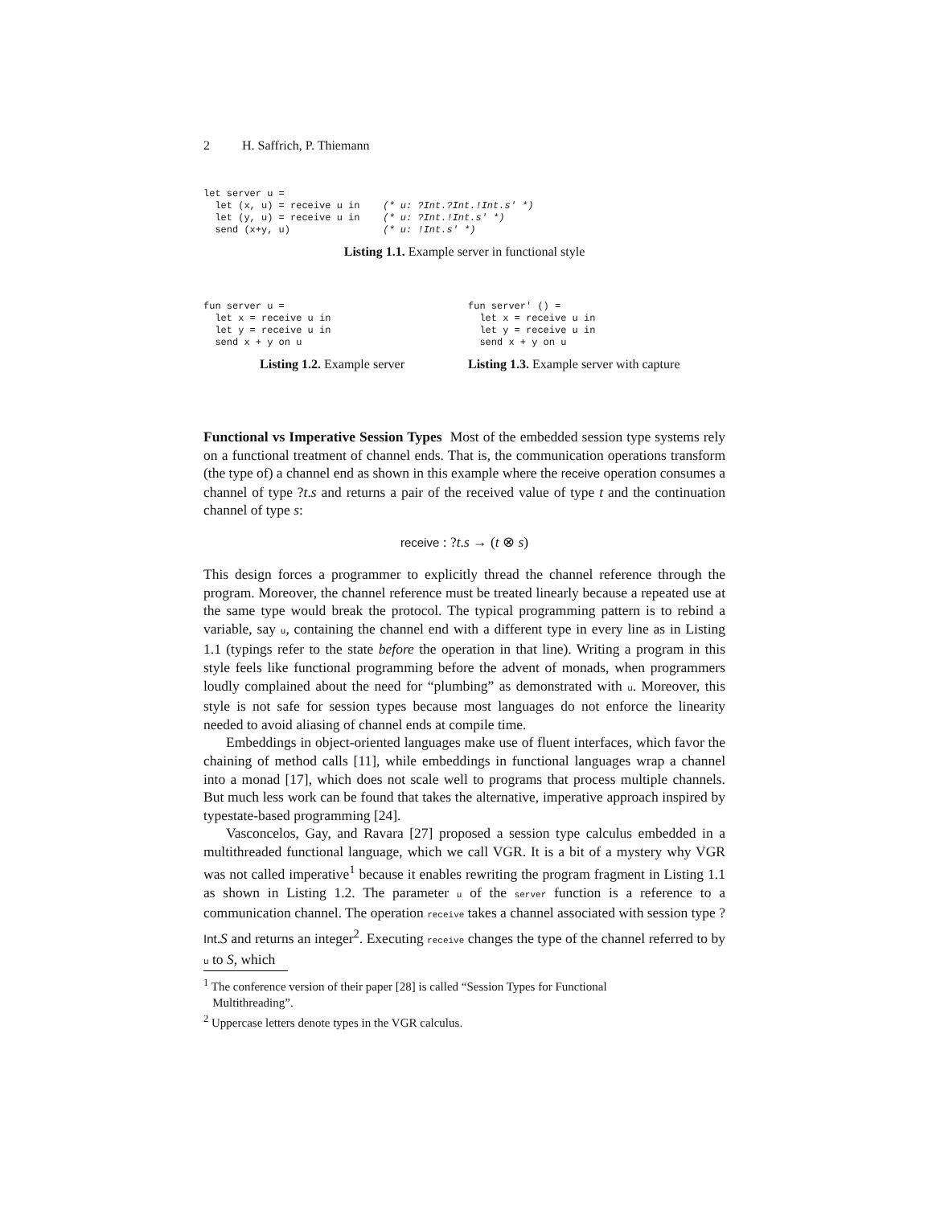2 H. Saffrich, P. Thiemann
let server u =
  let (x, u) = receive u in    (* u: ?Int.?Int.!Int.s' *)
  let (y, u) = receive u in    (* u: ?Int.!Int.s' *)
  send (x+y, u)                (* u: !Int.s' *)
Listing 1.1. Example server in functional style
fun server u =
  let x = receive u in
  let y = receive u in
  send x + y on u
Listing 1.2. Example server
fun server' () =
  let x = receive u in
  let y = receive u in
  send x + y on u
Listing 1.3. Example server with capture
Functional vs Imperative Session Types Most of the embedded session type systems rely on a functional treatment of channel ends. That is, the communication operations transform (the type of) a channel end as shown in this example where the receive operation consumes a channel of type ?t.s and returns a pair of the received value of type t and the continuation channel of type s:
receive : ?t.s → (t ⊗ s)
This design forces a programmer to explicitly thread the channel reference through the program. Moreover, the channel reference must be treated linearly because a repeated use at the same type would break the protocol. The typical programming pattern is to rebind a variable, say u, containing the channel end with a different type in every line as in Listing 1.1 (typings refer to the state before the operation in that line). Writing a program in this style feels like functional programming before the advent of monads, when programmers loudly complained about the need for “plumbing” as demonstrated with u. Moreover, this style is not safe for session types because most languages do not enforce the linearity needed to avoid aliasing of channel ends at compile time.
Embeddings in object-oriented languages make use of fluent interfaces, which favor the chaining of method calls [11], while embeddings in functional languages wrap a channel into a monad [17], which does not scale well to programs that process multiple channels. But much less work can be found that takes the alternative, imperative approach inspired by typestate-based programming [24].
Vasconcelos, Gay, and Ravara [27] proposed a session type calculus embedded in a multithreaded functional language, which we call VGR. It is a bit of a mystery why VGR was not called imperative<sup>1</sup> because it enables rewriting the program fragment in Listing 1.1 as shown in Listing 1.2. The parameter u of the server function is a reference to a communication channel. The operation receive takes a channel associated with session type ?Int.S and returns an integer<sup>2</sup>. Executing receive changes the type of the channel referred to by u to S, which
<sup>1</sup> The conference version of their paper [28] is called “Session Types for Functional
Multithreading”.
<sup>2</sup> Uppercase letters denote types in the VGR calculus.